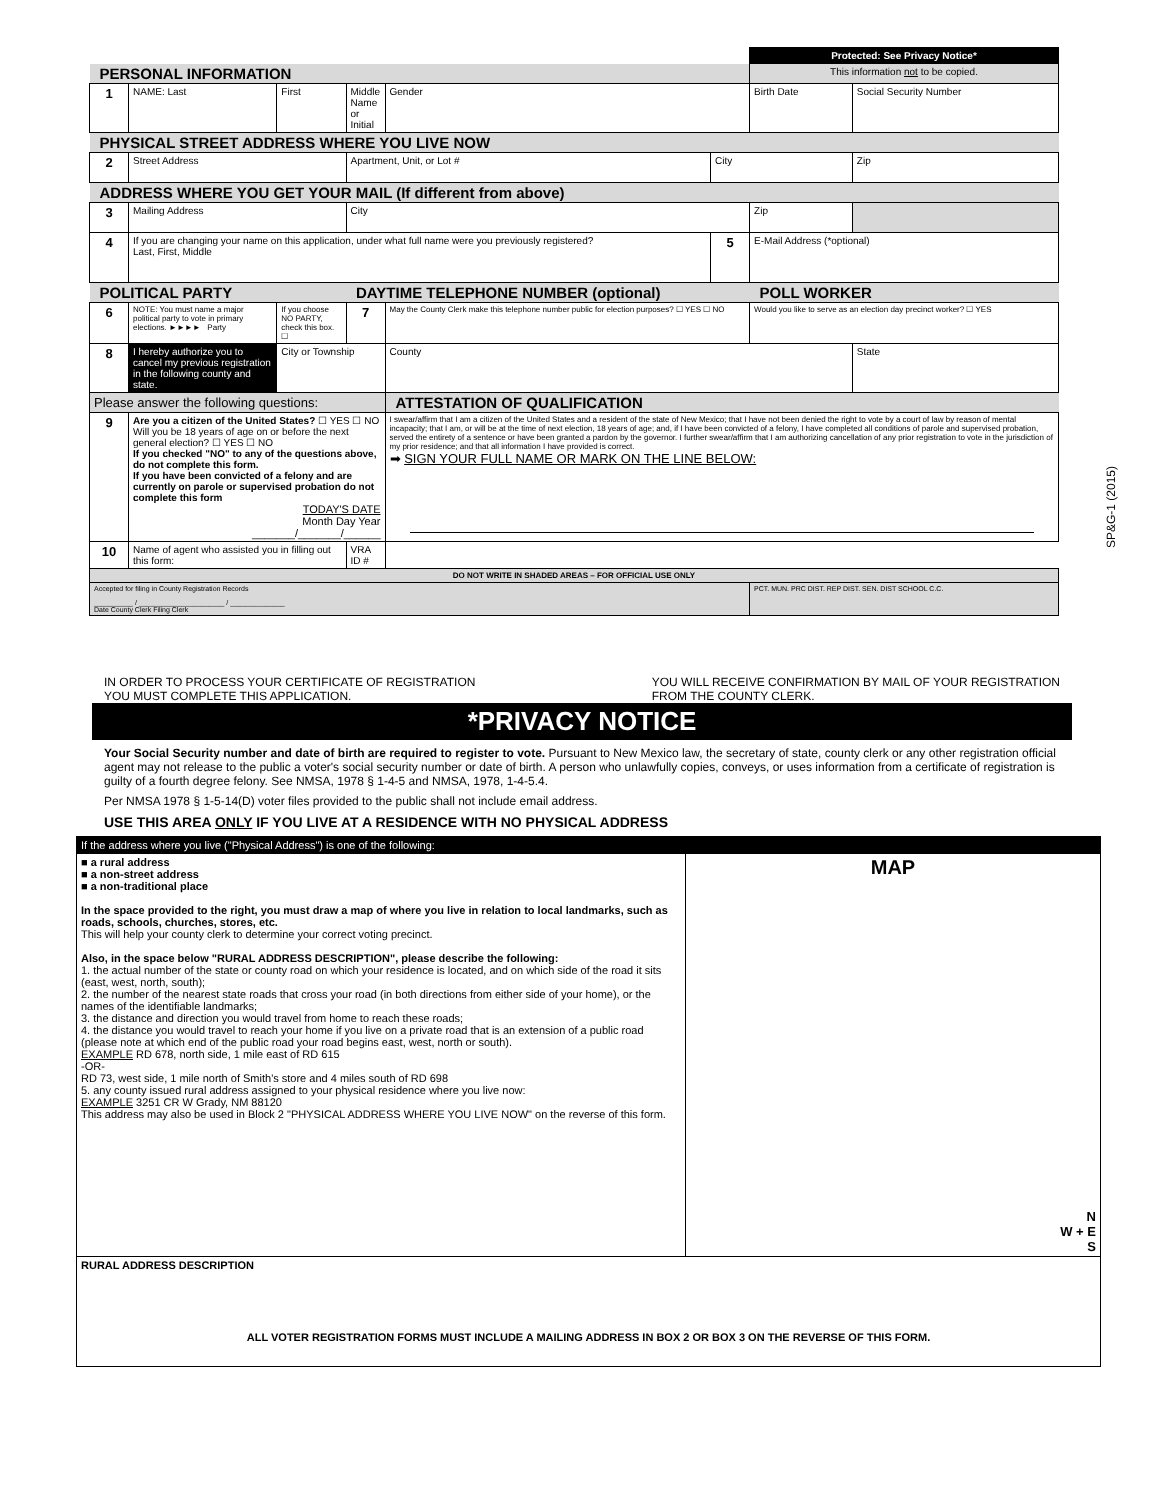| | | | | | | Protected: See Privacy Notice* | |
| PERSONAL INFORMATION | | | | | | This information not to be copied. | |
| 1 | NAME: Last | First | Middle Name or Initial | Gender | | Birth Date | Social Security Number |
| PHYSICAL STREET ADDRESS WHERE YOU LIVE NOW | | | | | | | |
| 2 | Street Address | | Apartment, Unit, or Lot # | | City | | Zip |
| ADDRESS WHERE YOU GET YOUR MAIL (If different from above) | | | | | | | |
| 3 | Mailing Address | | City | | | Zip | |
| 4 | If you are changing your name on this application, under what full name were you previously registered? Last, First, Middle | | | | 5 | E-Mail Address (*optional) | |
| POLITICAL PARTY | | | DAYTIME TELEPHONE NUMBER (optional) | | | POLL WORKER | |
| 6 | NOTE: You must name a major political party to vote in primary elections. ►►►► Party | If you choose NO PARTY, check this box. ☐ | 7 | May the County Clerk make this telephone number public for election purposes? ☐ YES ☐ NO | | Would you like to serve as an election day precinct worker? ☐ YES | |
| 8 | I hereby authorize you to cancel my previous registration in the following county and state. | City or Township | | County | | | State |
| Please answer the following questions: | | | | ATTESTATION OF QUALIFICATION | | | |
| 9 | Are you a citizen of the United States? ☐ YES ☐ NO Will you be 18 years of age on or before the next general election? ☐ YES ☐ NO If you checked "NO" to any of the questions above, do not complete this form. If you have been convicted of a felony and are currently on parole or supervised probation do not complete this form TODAY'S DATE Month Day Year _______/_______/______ | | | I swear/affirm that I am a citizen of the United States and a resident of the state of New Mexico; that I have not been denied the right to vote by a court of law by reason of mental incapacity; that I am, or will be at the time of next election, 18 years of age; and, if I have been convicted of a felony, I have completed all conditions of parole and supervised probation, served the entirety of a sentence or have been granted a pardon by the governor. I further swear/affirm that I am authorizing cancellation of any prior registration to vote in the jurisdiction of my prior residence; and that all information I have provided is correct. ➡ SIGN YOUR FULL NAME OR MARK ON THE LINE BELOW: | | | |
| 10 | Name of agent who assisted you in filling out this form: | | VRA ID # | | | | |
| DO NOT WRITE IN SHADED AREAS – FOR OFFICIAL USE ONLY | | | | | | | |
| Accepted for filing in County Registration Records __________ / ______________________ / ______________ Date County Clerk Filing Clerk | | | | | | PCT. MUN. PRC DIST. REP DIST. SEN. DIST SCHOOL C.C. | |
SP&G-1 (2015)
IN ORDER TO PROCESS YOUR CERTIFICATE OF REGISTRATION
YOU MUST COMPLETE THIS APPLICATION. YOU WILL RECEIVE CONFIRMATION BY MAIL OF YOUR REGISTRATION
FROM THE COUNTY CLERK.
*PRIVACY NOTICE
Your Social Security number and date of birth are required to register to vote. Pursuant to New Mexico law, the secretary of state, county clerk or any other registration official agent may not release to the public a voter's social security number or date of birth. A person who unlawfully copies, conveys, or uses information from a certificate of registration is guilty of a fourth degree felony. See NMSA, 1978 § 1-4-5 and NMSA, 1978, 1-4-5.4.
Per NMSA 1978 § 1-5-14(D) voter files provided to the public shall not include email address.
USE THIS AREA ONLY IF YOU LIVE AT A RESIDENCE WITH NO PHYSICAL ADDRESS
| If the address where you live ("Physical Address") is one of the following: | |
| ■ a rural address ■ a non-street address ■ a non-traditional place In the space provided to the right, you must draw a map of where you live in relation to local landmarks, such as roads, schools, churches, stores, etc. This will help your county clerk to determine your correct voting precinct. Also, in the space below "RURAL ADDRESS DESCRIPTION", please describe the following: 1. the actual number of the state or county road on which your residence is located, and on which side of the road it sits (east, west, north, south); 2. the number of the nearest state roads that cross your road (in both directions from either side of your home), or the names of the identifiable landmarks; 3. the distance and direction you would travel from home to reach these roads; 4. the distance you would travel to reach your home if you live on a private road that is an extension of a public road (please note at which end of the public road your road begins east, west, north or south). EXAMPLE RD 678, north side, 1 mile east of RD 615 -OR- RD 73, west side, 1 mile north of Smith's store and 4 miles south of RD 698 5. any county issued rural address assigned to your physical residence where you live now: EXAMPLE 3251 CR W Grady, NM 88120 This address may also be used in Block 2 "PHYSICAL ADDRESS WHERE YOU LIVE NOW" on the reverse of this form. | MAP N W + E S |
| RURAL ADDRESS DESCRIPTION ALL VOTER REGISTRATION FORMS MUST INCLUDE A MAILING ADDRESS IN BOX 2 OR BOX 3 ON THE REVERSE OF THIS FORM. | |